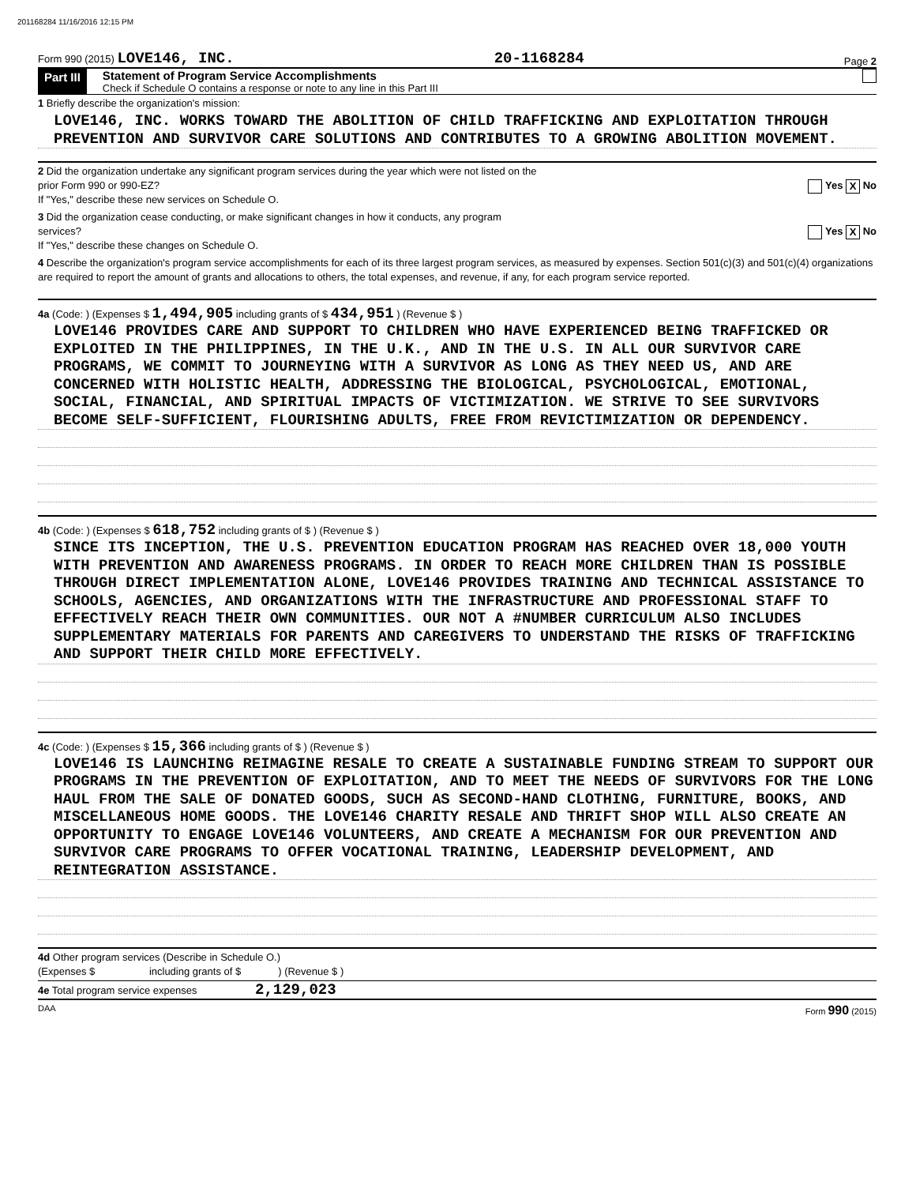201168284 11/16/2016 12:15 PM
Form 990 (2015) LOVE146, INC. 20-1168284 Page 2
Part III Statement of Program Service Accomplishments
Check if Schedule O contains a response or note to any line in this Part III
1 Briefly describe the organization's mission:
LOVE146, INC. WORKS TOWARD THE ABOLITION OF CHILD TRAFFICKING AND EXPLOITATION THROUGH PREVENTION AND SURVIVOR CARE SOLUTIONS AND CONTRIBUTES TO A GROWING ABOLITION MOVEMENT.
2 Did the organization undertake any significant program services during the year which were not listed on the
prior Form 990 or 990-EZ? Yes X No
If "Yes," describe these new services on Schedule O.
3 Did the organization cease conducting, or make significant changes in how it conducts, any program
services? Yes X No
If "Yes," describe these changes on Schedule O.
4 Describe the organization's program service accomplishments for each of its three largest program services, as measured by expenses. Section 501(c)(3) and 501(c)(4) organizations are required to report the amount of grants and allocations to others, the total expenses, and revenue, if any, for each program service reported.
4a (Code: ) (Expenses $ 1,494,905 including grants of $ 434,951 ) (Revenue $ )
LOVE146 PROVIDES CARE AND SUPPORT TO CHILDREN WHO HAVE EXPERIENCED BEING TRAFFICKED OR EXPLOITED IN THE PHILIPPINES, IN THE U.K., AND IN THE U.S. IN ALL OUR SURVIVOR CARE PROGRAMS, WE COMMIT TO JOURNEYING WITH A SURVIVOR AS LONG AS THEY NEED US, AND ARE CONCERNED WITH HOLISTIC HEALTH, ADDRESSING THE BIOLOGICAL, PSYCHOLOGICAL, EMOTIONAL, SOCIAL, FINANCIAL, AND SPIRITUAL IMPACTS OF VICTIMIZATION. WE STRIVE TO SEE SURVIVORS BECOME SELF-SUFFICIENT, FLOURISHING ADULTS, FREE FROM REVICTIMIZATION OR DEPENDENCY.
4b (Code: ) (Expenses $ 618,752 including grants of $ ) (Revenue $ )
SINCE ITS INCEPTION, THE U.S. PREVENTION EDUCATION PROGRAM HAS REACHED OVER 18,000 YOUTH WITH PREVENTION AND AWARENESS PROGRAMS. IN ORDER TO REACH MORE CHILDREN THAN IS POSSIBLE THROUGH DIRECT IMPLEMENTATION ALONE, LOVE146 PROVIDES TRAINING AND TECHNICAL ASSISTANCE TO SCHOOLS, AGENCIES, AND ORGANIZATIONS WITH THE INFRASTRUCTURE AND PROFESSIONAL STAFF TO EFFECTIVELY REACH THEIR OWN COMMUNITIES. OUR NOT A #NUMBER CURRICULUM ALSO INCLUDES SUPPLEMENTARY MATERIALS FOR PARENTS AND CAREGIVERS TO UNDERSTAND THE RISKS OF TRAFFICKING AND SUPPORT THEIR CHILD MORE EFFECTIVELY.
4c (Code: ) (Expenses $ 15,366 including grants of $ ) (Revenue $ )
LOVE146 IS LAUNCHING REIMAGINE RESALE TO CREATE A SUSTAINABLE FUNDING STREAM TO SUPPORT OUR PROGRAMS IN THE PREVENTION OF EXPLOITATION, AND TO MEET THE NEEDS OF SURVIVORS FOR THE LONG HAUL FROM THE SALE OF DONATED GOODS, SUCH AS SECOND-HAND CLOTHING, FURNITURE, BOOKS, AND MISCELLANEOUS HOME GOODS. THE LOVE146 CHARITY RESALE AND THRIFT SHOP WILL ALSO CREATE AN OPPORTUNITY TO ENGAGE LOVE146 VOLUNTEERS, AND CREATE A MECHANISM FOR OUR PREVENTION AND SURVIVOR CARE PROGRAMS TO OFFER VOCATIONAL TRAINING, LEADERSHIP DEVELOPMENT, AND REINTEGRATION ASSISTANCE.
4d Other program services (Describe in Schedule O.)
(Expenses $ including grants of $ ) (Revenue $ )
4e Total program service expenses 2,129,023
DAA Form 990 (2015)